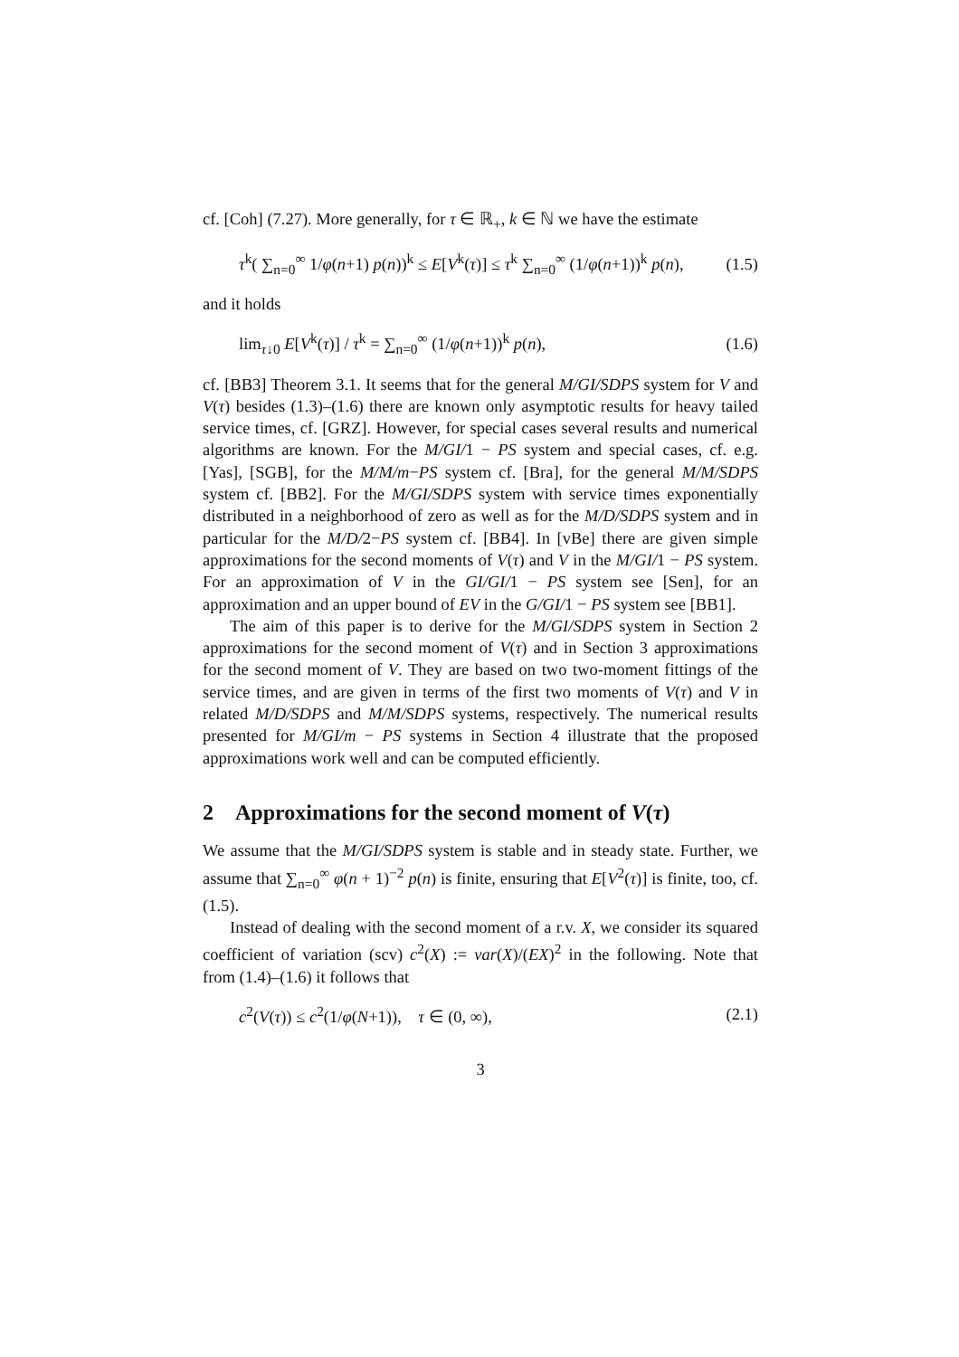cf. [Coh] (7.27). More generally, for τ ∈ ℝ<sub>+</sub>, k ∈ ℕ we have the estimate
τ<sup>k</sup>( ∑<sub>n=0</sub><sup>∞</sup> 1/φ(n+1) p(n))<sup>k</sup> ≤ E[V<sup>k</sup>(τ)] ≤ τ<sup>k</sup> ∑<sub>n=0</sub><sup>∞</sup> (1/φ(n+1))<sup>k</sup> p(n), (1.5)
and it holds
lim<sub>τ↓0</sub> E[V<sup>k</sup>(τ)] / τ<sup>k</sup> = ∑<sub>n=0</sub><sup>∞</sup> (1/φ(n+1))<sup>k</sup> p(n), (1.6)
cf. [BB3] Theorem 3.1. It seems that for the general M/GI/SDPS system for V and V(τ) besides (1.3)–(1.6) there are known only asymptotic results for heavy tailed service times, cf. [GRZ]. However, for special cases several results and numerical algorithms are known. For the M/GI/1 − PS system and special cases, cf. e.g. [Yas], [SGB], for the M/M/m−PS system cf. [Bra], for the general M/M/SDPS system cf. [BB2]. For the M/GI/SDPS system with service times exponentially distributed in a neighborhood of zero as well as for the M/D/SDPS system and in particular for the M/D/2−PS system cf. [BB4]. In [vBe] there are given simple approximations for the second moments of V(τ) and V in the M/GI/1 − PS system. For an approximation of V in the GI/GI/1 − PS system see [Sen], for an approximation and an upper bound of EV in the G/GI/1 − PS system see [BB1].
The aim of this paper is to derive for the M/GI/SDPS system in Section 2 approximations for the second moment of V(τ) and in Section 3 approximations for the second moment of V. They are based on two two-moment fittings of the service times, and are given in terms of the first two moments of V(τ) and V in related M/D/SDPS and M/M/SDPS systems, respectively. The numerical results presented for M/GI/m − PS systems in Section 4 illustrate that the proposed approximations work well and can be computed efficiently.
2 Approximations for the second moment of V(τ)
We assume that the M/GI/SDPS system is stable and in steady state. Further, we assume that ∑<sub>n=0</sub><sup>∞</sup> φ(n + 1)<sup>−2</sup> p(n) is finite, ensuring that E[V<sup>2</sup>(τ)] is finite, too, cf. (1.5).
Instead of dealing with the second moment of a r.v. X, we consider its squared coefficient of variation (scv) c<sup>2</sup>(X) := var(X)/(EX)<sup>2</sup> in the following. Note that from (1.4)–(1.6) it follows that
c<sup>2</sup>(V(τ)) ≤ c<sup>2</sup>(1/φ(N+1)), τ ∈ (0, ∞), (2.1)
3